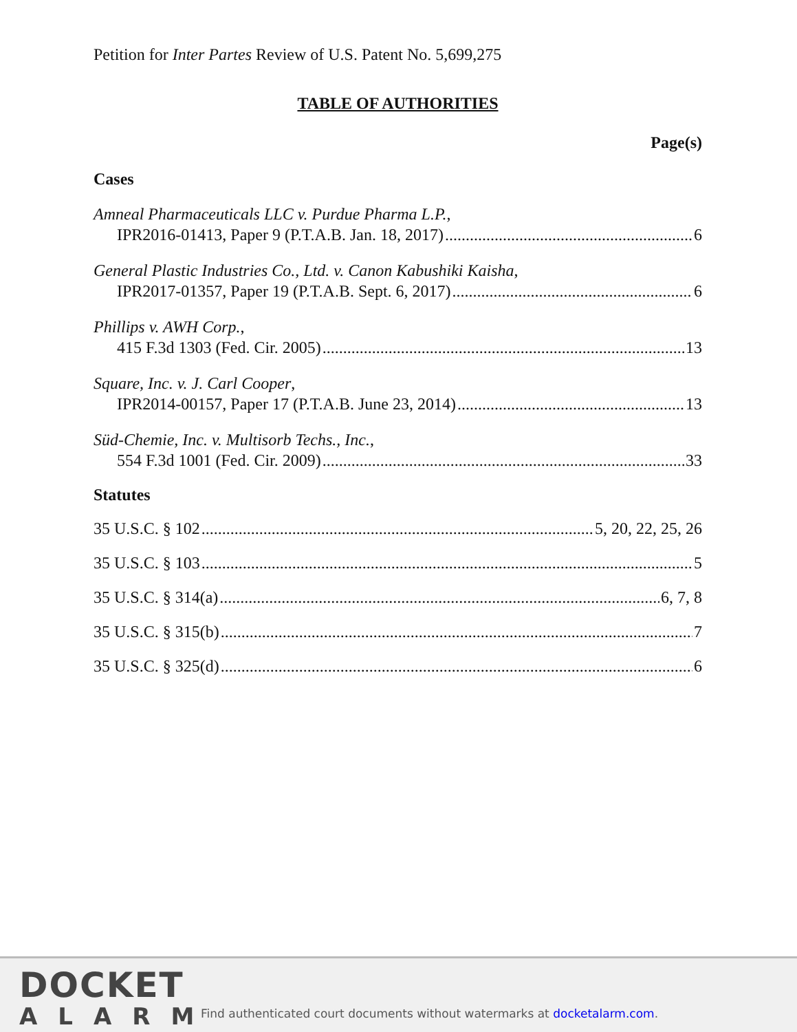Petition for Inter Partes Review of U.S. Patent No. 5,699,275
TABLE OF AUTHORITIES
Page(s)
Cases
Amneal Pharmaceuticals LLC v. Purdue Pharma L.P.,
IPR2016-01413, Paper 9 (P.T.A.B. Jan. 18, 2017) 6
General Plastic Industries Co., Ltd. v. Canon Kabushiki Kaisha,
IPR2017-01357, Paper 19 (P.T.A.B. Sept. 6, 2017) 6
Phillips v. AWH Corp.,
415 F.3d 1303 (Fed. Cir. 2005) 13
Square, Inc. v. J. Carl Cooper,
IPR2014-00157, Paper 17 (P.T.A.B. June 23, 2014) 13
Süd-Chemie, Inc. v. Multisorb Techs., Inc.,
554 F.3d 1001 (Fed. Cir. 2009) 33
Statutes
35 U.S.C. § 102 5, 20, 22, 25, 26
35 U.S.C. § 103 5
35 U.S.C. § 314(a) 6, 7, 8
35 U.S.C. § 315(b) 7
35 U.S.C. § 325(d) 6
DOCKET
ALARM
Find authenticated court documents without watermarks at docketalarm.com.